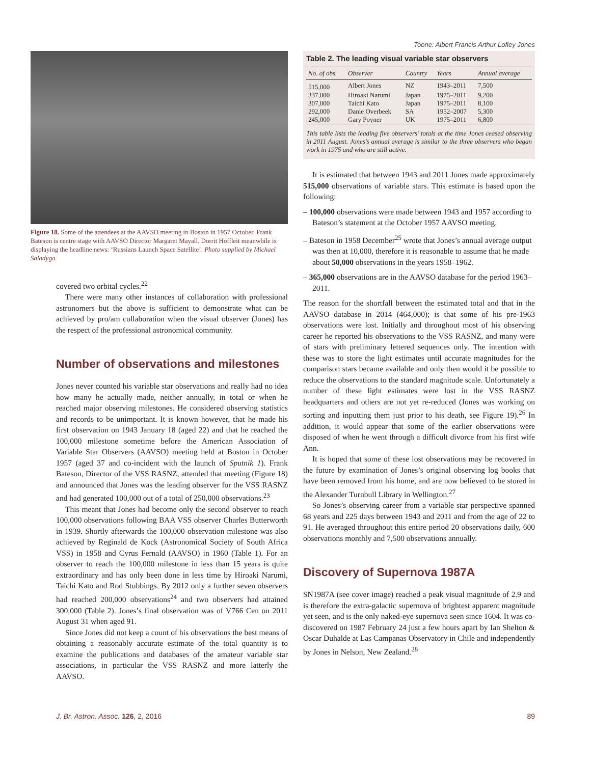Toone: Albert Francis Arthur Lofley Jones
Figure 18. Some of the attendees at the AAVSO meeting in Boston in 1957 October. Frank Bateson is centre stage with AAVSO Director Margaret Mayall. Dorrit Hoffleit meanwhile is displaying the headline news: ‘Russians Launch Space Satellite’. Photo supplied by Michael Saladyga.
covered two orbital cycles.<sup>22</sup>
There were many other instances of collaboration with professional astronomers but the above is sufficient to demonstrate what can be achieved by pro/am collaboration when the visual observer (Jones) has the respect of the professional astronomical community.
Number of observations and milestones
Jones never counted his variable star observations and really had no idea how many he actually made, neither annually, in total or when he reached major observing milestones. He considered observing statistics and records to be unimportant. It is known however, that he made his first observation on 1943 January 18 (aged 22) and that he reached the 100,000 milestone sometime before the American Association of Variable Star Observers (AAVSO) meeting held at Boston in October 1957 (aged 37 and co-incident with the launch of Sputnik 1). Frank Bateson, Director of the VSS RASNZ, attended that meeting (Figure 18) and announced that Jones was the leading observer for the VSS RASNZ and had generated 100,000 out of a total of 250,000 observations.<sup>23</sup>
This meant that Jones had become only the second observer to reach 100,000 observations following BAA VSS observer Charles Butterworth in 1939. Shortly afterwards the 100,000 observation milestone was also achieved by Reginald de Kock (Astronomical Society of South Africa VSS) in 1958 and Cyrus Fernald (AAVSO) in 1960 (Table 1). For an observer to reach the 100,000 milestone in less than 15 years is quite extraordinary and has only been done in less time by Hiroaki Narumi, Taichi Kato and Rod Stubbings. By 2012 only a further seven observers had reached 200,000 observations<sup>24</sup> and two observers had attained 300,000 (Table 2). Jones’s final observation was of V766 Cen on 2011 August 31 when aged 91.
Since Jones did not keep a count of his observations the best means of obtaining a reasonably accurate estimate of the total quantity is to examine the publications and databases of the amateur variable star associations, in particular the VSS RASNZ and more latterly the AAVSO.
Table 2. The leading visual variable star observers
| No. of obs. | Observer | Country | Years | Annual average |
| --- | --- | --- | --- | --- |
| 515,000 | Albert Jones | NZ | 1943–2011 | 7,500 |
| 337,000 | Hiroaki Narumi | Japan | 1975–2011 | 9,200 |
| 307,000 | Taichi Kato | Japan | 1975–2011 | 8,100 |
| 292,000 | Danie Overbeek | SA | 1952–2007 | 5,300 |
| 245,000 | Gary Poyner | UK | 1975–2011 | 6,800 |
This table lists the leading five observers’ totals at the time Jones ceased observing in 2011 August. Jones’s annual average is similar to the three observers who began work in 1975 and who are still active.
It is estimated that between 1943 and 2011 Jones made approximately 515,000 observations of variable stars. This estimate is based upon the following:
– 100,000 observations were made between 1943 and 1957 according to Bateson’s statement at the October 1957 AAVSO meeting.
– Bateson in 1958 December<sup>25</sup> wrote that Jones’s annual average output was then at 10,000, therefore it is reasonable to assume that he made about 50,000 observations in the years 1958–1962.
– 365,000 observations are in the AAVSO database for the period 1963–2011.
The reason for the shortfall between the estimated total and that in the AAVSO database in 2014 (464,000); is that some of his pre-1963 observations were lost. Initially and throughout most of his observing career he reported his observations to the VSS RASNZ, and many were of stars with preliminary lettered sequences only. The intention with these was to store the light estimates until accurate magnitudes for the comparison stars became available and only then would it be possible to reduce the observations to the standard magnitude scale. Unfortunately a number of these light estimates were lost in the VSS RASNZ headquarters and others are not yet re-reduced (Jones was working on sorting and inputting them just prior to his death, see Figure 19).<sup>26</sup> In addition, it would appear that some of the earlier observations were disposed of when he went through a difficult divorce from his first wife Ann.
It is hoped that some of these lost observations may be recovered in the future by examination of Jones’s original observing log books that have been removed from his home, and are now believed to be stored in the Alexander Turnbull Library in Wellington.<sup>27</sup>
So Jones’s observing career from a variable star perspective spanned 68 years and 225 days between 1943 and 2011 and from the age of 22 to 91. He averaged throughout this entire period 20 observations daily, 600 observations monthly and 7,500 observations annually.
Discovery of Supernova 1987A
SN1987A (see cover image) reached a peak visual magnitude of 2.9 and is therefore the extra-galactic supernova of brightest apparent magnitude yet seen, and is the only naked-eye supernova seen since 1604. It was co-discovered on 1987 February 24 just a few hours apart by Ian Shelton & Oscar Duhalde at Las Campanas Observatory in Chile and independently by Jones in Nelson, New Zealand.<sup>28</sup>
J. Br. Astron. Assoc. 126, 2, 2016 89